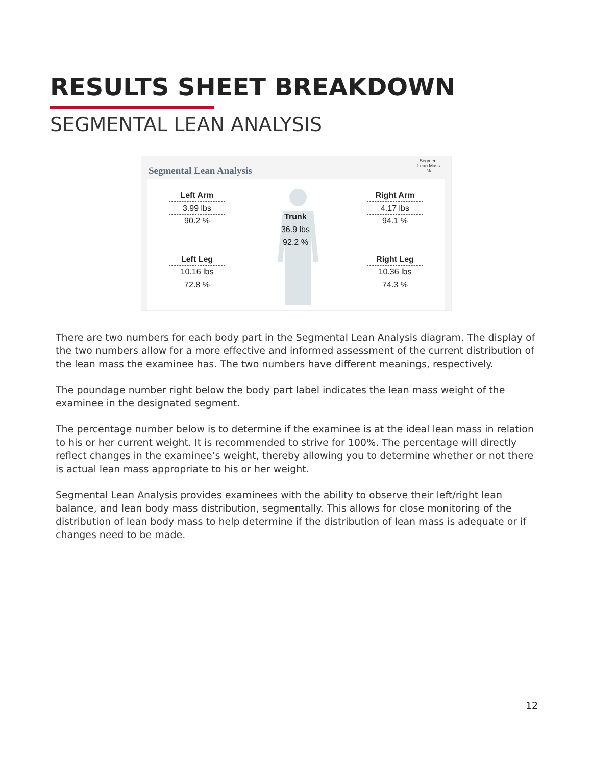RESULTS SHEET BREAKDOWN
SEGMENTAL LEAN ANALYSIS
Segmental Lean Analysis
Segment
Lean Mass
%
Left Arm
3.99 lbs
90.2 %
Trunk
36.9 lbs
92.2 %
Right Arm
4.17 lbs
94.1 %
Left Leg
10.16 lbs
72.8 %
Right Leg
10.36 lbs
74.3 %
There are two numbers for each body part in the Segmental Lean Analysis diagram. The display of the two numbers allow for a more effective and informed assessment of the current distribution of the lean mass the examinee has. The two numbers have different meanings, respectively.
The poundage number right below the body part label indicates the lean mass weight of the examinee in the designated segment.
The percentage number below is to determine if the examinee is at the ideal lean mass in relation to his or her current weight. It is recommended to strive for 100%. The percentage will directly reflect changes in the examinee’s weight, thereby allowing you to determine whether or not there is actual lean mass appropriate to his or her weight.
Segmental Lean Analysis provides examinees with the ability to observe their left/right lean balance, and lean body mass distribution, segmentally. This allows for close monitoring of the distribution of lean body mass to help determine if the distribution of lean mass is adequate or if changes need to be made.
12